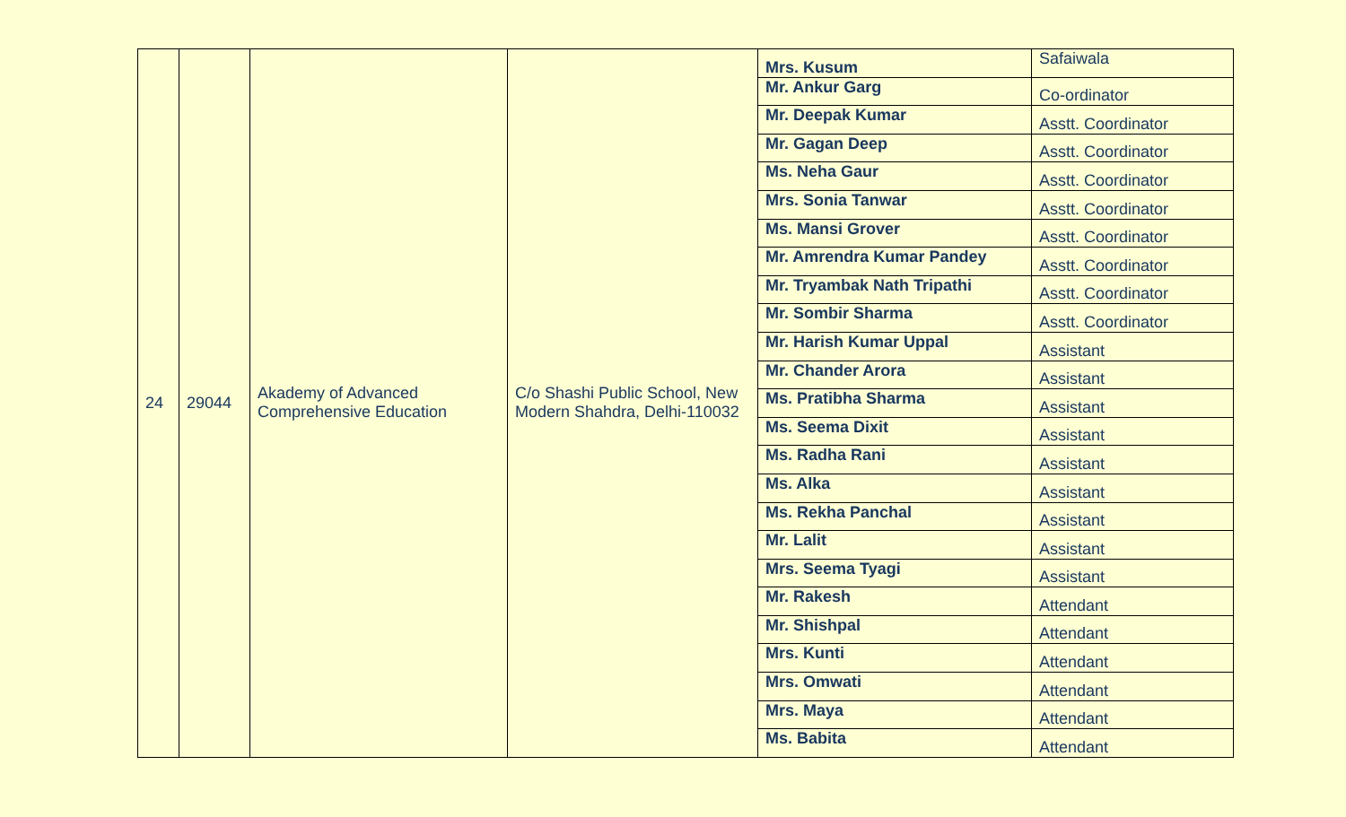| 24 | 29044 | Akademy of Advanced Comprehensive Education | C/o Shashi Public School, New Modern Shahdra, Delhi-110032 | Mrs. Kusum | Safaiwala |
| | | | | Mr. Ankur Garg | Co-ordinator |
| | | | | Mr. Deepak Kumar | Asstt. Coordinator |
| | | | | Mr. Gagan Deep | Asstt. Coordinator |
| | | | | Ms. Neha Gaur | Asstt. Coordinator |
| | | | | Mrs. Sonia Tanwar | Asstt. Coordinator |
| | | | | Ms. Mansi Grover | Asstt. Coordinator |
| | | | | Mr. Amrendra Kumar Pandey | Asstt. Coordinator |
| | | | | Mr. Tryambak Nath Tripathi | Asstt. Coordinator |
| | | | | Mr. Sombir Sharma | Asstt. Coordinator |
| | | | | Mr. Harish Kumar Uppal | Assistant |
| | | | | Mr. Chander Arora | Assistant |
| | | | | Ms. Pratibha Sharma | Assistant |
| | | | | Ms. Seema Dixit | Assistant |
| | | | | Ms. Radha Rani | Assistant |
| | | | | Ms. Alka | Assistant |
| | | | | Ms. Rekha Panchal | Assistant |
| | | | | Mr. Lalit | Assistant |
| | | | | Mrs. Seema Tyagi | Assistant |
| | | | | Mr. Rakesh | Attendant |
| | | | | Mr. Shishpal | Attendant |
| | | | | Mrs. Kunti | Attendant |
| | | | | Mrs. Omwati | Attendant |
| | | | | Mrs. Maya | Attendant |
| | | | | Ms. Babita | Attendant |